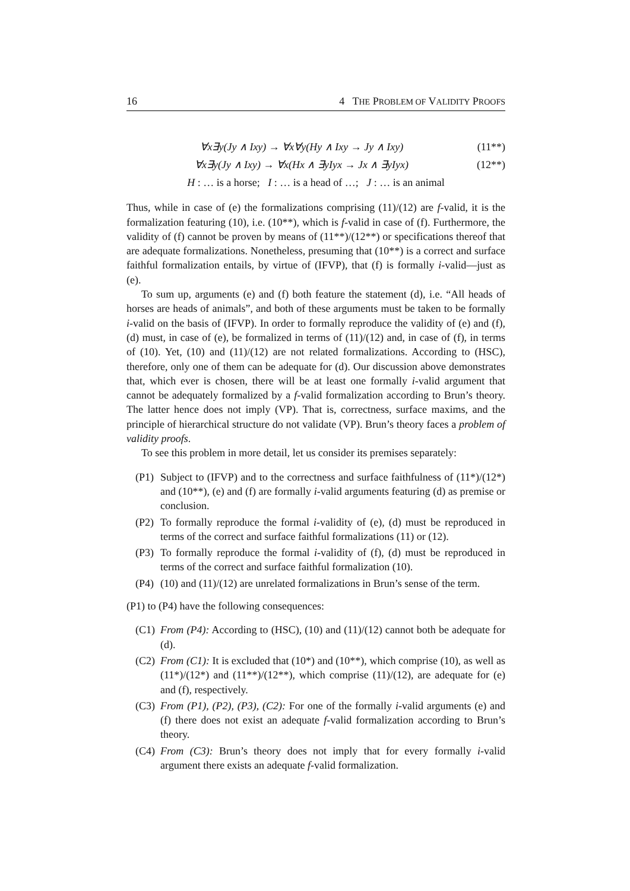16 4 THE PROBLEM OF VALIDITY PROOFS
∀x∃y(Jy ∧ Ixy) → ∀x∀y(Hy ∧ Ixy → Jy ∧ Ixy) (11**)
∀x∃y(Jy ∧ Ixy) → ∀x(Hx ∧ ∃yIyx → Jx ∧ ∃yIyx) (12**)
H : … is a horse; I : … is a head of …; J : … is an animal
Thus, while in case of (e) the formalizations comprising (11)/(12) are f-valid, it is the formalization featuring (10), i.e. (10**), which is f-valid in case of (f). Furthermore, the validity of (f) cannot be proven by means of (11**)/(12**) or specifications thereof that are adequate formalizations. Nonetheless, presuming that (10**) is a correct and surface faithful formalization entails, by virtue of (IFVP), that (f) is formally i-valid—just as (e).
To sum up, arguments (e) and (f) both feature the statement (d), i.e. “All heads of horses are heads of animals”, and both of these arguments must be taken to be formally i-valid on the basis of (IFVP). In order to formally reproduce the validity of (e) and (f), (d) must, in case of (e), be formalized in terms of (11)/(12) and, in case of (f), in terms of (10). Yet, (10) and (11)/(12) are not related formalizations. According to (HSC), therefore, only one of them can be adequate for (d). Our discussion above demonstrates that, which ever is chosen, there will be at least one formally i-valid argument that cannot be adequately formalized by a f-valid formalization according to Brun’s theory. The latter hence does not imply (VP). That is, correctness, surface maxims, and the principle of hierarchical structure do not validate (VP). Brun’s theory faces a problem of validity proofs.
To see this problem in more detail, let us consider its premises separately:
(P1) Subject to (IFVP) and to the correctness and surface faithfulness of (11*)/(12*) and (10**), (e) and (f) are formally i-valid arguments featuring (d) as premise or conclusion.
(P2) To formally reproduce the formal i-validity of (e), (d) must be reproduced in terms of the correct and surface faithful formalizations (11) or (12).
(P3) To formally reproduce the formal i-validity of (f), (d) must be reproduced in terms of the correct and surface faithful formalization (10).
(P4) (10) and (11)/(12) are unrelated formalizations in Brun’s sense of the term.
(P1) to (P4) have the following consequences:
(C1) From (P4): According to (HSC), (10) and (11)/(12) cannot both be adequate for (d).
(C2) From (C1): It is excluded that (10*) and (10**), which comprise (10), as well as (11*)/(12*) and (11**)/(12**), which comprise (11)/(12), are adequate for (e) and (f), respectively.
(C3) From (P1), (P2), (P3), (C2): For one of the formally i-valid arguments (e) and (f) there does not exist an adequate f-valid formalization according to Brun’s theory.
(C4) From (C3): Brun’s theory does not imply that for every formally i-valid argument there exists an adequate f-valid formalization.